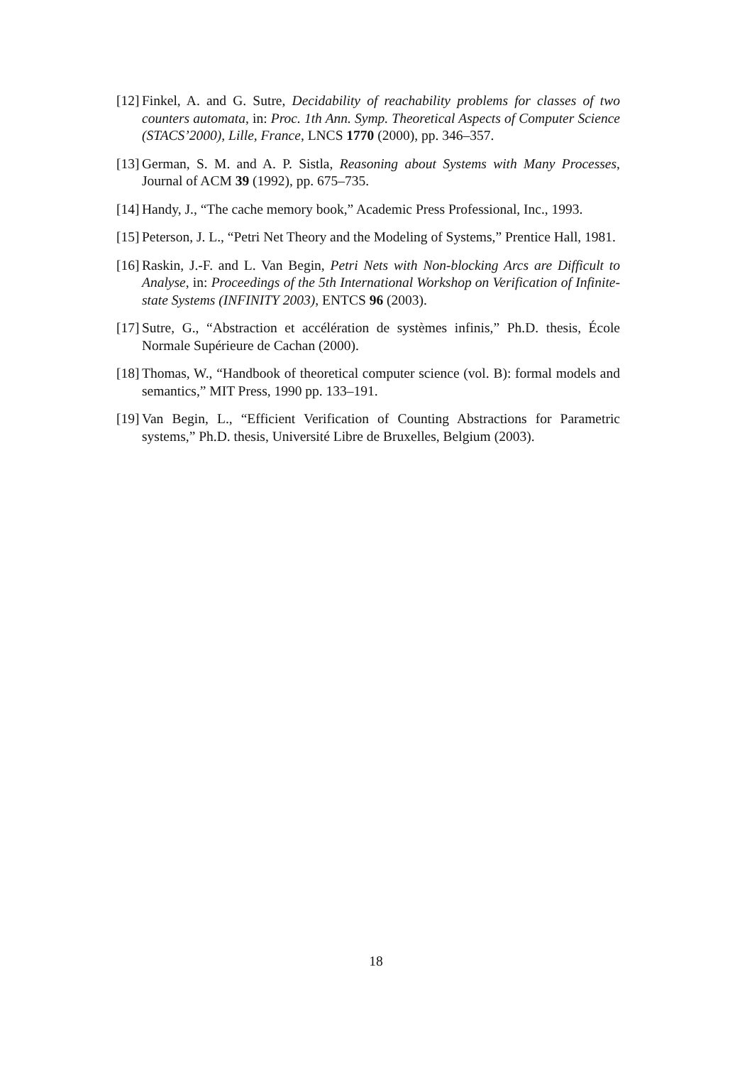[12] Finkel, A. and G. Sutre, Decidability of reachability problems for classes of two counters automata, in: Proc. 1th Ann. Symp. Theoretical Aspects of Computer Science (STACS’2000), Lille, France, LNCS 1770 (2000), pp. 346–357.
[13] German, S. M. and A. P. Sistla, Reasoning about Systems with Many Processes, Journal of ACM 39 (1992), pp. 675–735.
[14] Handy, J., “The cache memory book,” Academic Press Professional, Inc., 1993.
[15] Peterson, J. L., “Petri Net Theory and the Modeling of Systems,” Prentice Hall, 1981.
[16] Raskin, J.-F. and L. Van Begin, Petri Nets with Non-blocking Arcs are Difficult to Analyse, in: Proceedings of the 5th International Workshop on Verification of Infinite-state Systems (INFINITY 2003), ENTCS 96 (2003).
[17] Sutre, G., “Abstraction et accélération de systèmes infinis,” Ph.D. thesis, École Normale Supérieure de Cachan (2000).
[18] Thomas, W., “Handbook of theoretical computer science (vol. B): formal models and semantics,” MIT Press, 1990 pp. 133–191.
[19] Van Begin, L., “Efficient Verification of Counting Abstractions for Parametric systems,” Ph.D. thesis, Université Libre de Bruxelles, Belgium (2003).
18